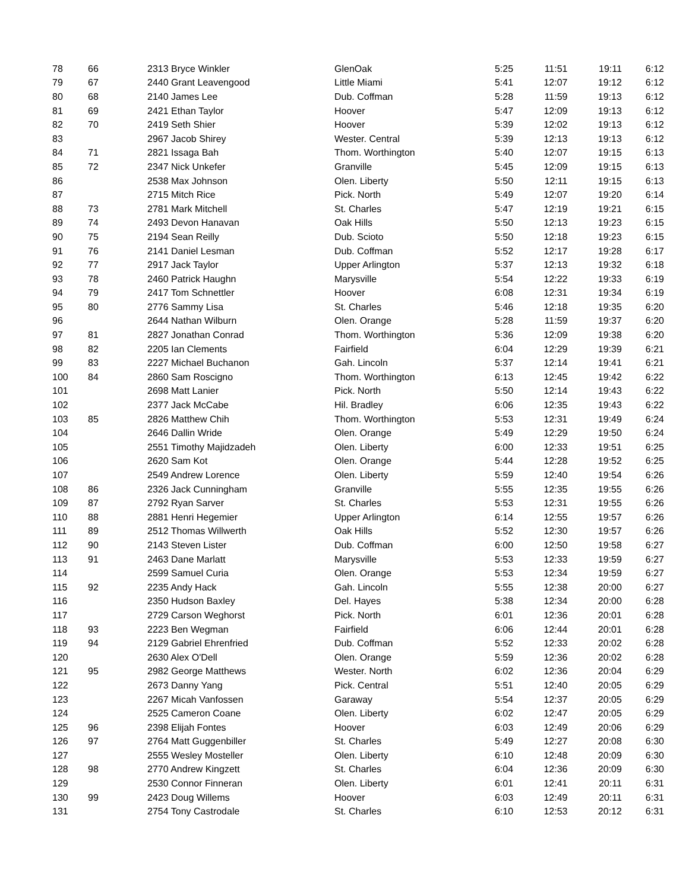| 78 | 66 | 2313 Bryce Winkler | GlenOak | 5:25 | 11:51 | 19:11 | 6:12 |
| 79 | 67 | 2440 Grant Leavengood | Little Miami | 5:41 | 12:07 | 19:12 | 6:12 |
| 80 | 68 | 2140 James Lee | Dub. Coffman | 5:28 | 11:59 | 19:13 | 6:12 |
| 81 | 69 | 2421 Ethan Taylor | Hoover | 5:47 | 12:09 | 19:13 | 6:12 |
| 82 | 70 | 2419 Seth Shier | Hoover | 5:39 | 12:02 | 19:13 | 6:12 |
| 83 | | 2967 Jacob Shirey | Wester. Central | 5:39 | 12:13 | 19:13 | 6:12 |
| 84 | 71 | 2821 Issaga Bah | Thom. Worthington | 5:40 | 12:07 | 19:15 | 6:13 |
| 85 | 72 | 2347 Nick Unkefer | Granville | 5:45 | 12:09 | 19:15 | 6:13 |
| 86 | | 2538 Max Johnson | Olen. Liberty | 5:50 | 12:11 | 19:15 | 6:13 |
| 87 | | 2715 Mitch Rice | Pick. North | 5:49 | 12:07 | 19:20 | 6:14 |
| 88 | 73 | 2781 Mark Mitchell | St. Charles | 5:47 | 12:19 | 19:21 | 6:15 |
| 89 | 74 | 2493 Devon Hanavan | Oak Hills | 5:50 | 12:13 | 19:23 | 6:15 |
| 90 | 75 | 2194 Sean Reilly | Dub. Scioto | 5:50 | 12:18 | 19:23 | 6:15 |
| 91 | 76 | 2141 Daniel Lesman | Dub. Coffman | 5:52 | 12:17 | 19:28 | 6:17 |
| 92 | 77 | 2917 Jack Taylor | Upper Arlington | 5:37 | 12:13 | 19:32 | 6:18 |
| 93 | 78 | 2460 Patrick Haughn | Marysville | 5:54 | 12:22 | 19:33 | 6:19 |
| 94 | 79 | 2417 Tom Schnettler | Hoover | 6:08 | 12:31 | 19:34 | 6:19 |
| 95 | 80 | 2776 Sammy Lisa | St. Charles | 5:46 | 12:18 | 19:35 | 6:20 |
| 96 | | 2644 Nathan Wilburn | Olen. Orange | 5:28 | 11:59 | 19:37 | 6:20 |
| 97 | 81 | 2827 Jonathan Conrad | Thom. Worthington | 5:36 | 12:09 | 19:38 | 6:20 |
| 98 | 82 | 2205 Ian Clements | Fairfield | 6:04 | 12:29 | 19:39 | 6:21 |
| 99 | 83 | 2227 Michael Buchanon | Gah. Lincoln | 5:37 | 12:14 | 19:41 | 6:21 |
| 100 | 84 | 2860 Sam Roscigno | Thom. Worthington | 6:13 | 12:45 | 19:42 | 6:22 |
| 101 | | 2698 Matt Lanier | Pick. North | 5:50 | 12:14 | 19:43 | 6:22 |
| 102 | | 2377 Jack McCabe | Hil. Bradley | 6:06 | 12:35 | 19:43 | 6:22 |
| 103 | 85 | 2826 Matthew Chih | Thom. Worthington | 5:53 | 12:31 | 19:49 | 6:24 |
| 104 | | 2646 Dallin Wride | Olen. Orange | 5:49 | 12:29 | 19:50 | 6:24 |
| 105 | | 2551 Timothy Majidzadeh | Olen. Liberty | 6:00 | 12:33 | 19:51 | 6:25 |
| 106 | | 2620 Sam Kot | Olen. Orange | 5:44 | 12:28 | 19:52 | 6:25 |
| 107 | | 2549 Andrew Lorence | Olen. Liberty | 5:59 | 12:40 | 19:54 | 6:26 |
| 108 | 86 | 2326 Jack Cunningham | Granville | 5:55 | 12:35 | 19:55 | 6:26 |
| 109 | 87 | 2792 Ryan Sarver | St. Charles | 5:53 | 12:31 | 19:55 | 6:26 |
| 110 | 88 | 2881 Henri Hegemier | Upper Arlington | 6:14 | 12:55 | 19:57 | 6:26 |
| 111 | 89 | 2512 Thomas Willwerth | Oak Hills | 5:52 | 12:30 | 19:57 | 6:26 |
| 112 | 90 | 2143 Steven Lister | Dub. Coffman | 6:00 | 12:50 | 19:58 | 6:27 |
| 113 | 91 | 2463 Dane Marlatt | Marysville | 5:53 | 12:33 | 19:59 | 6:27 |
| 114 | | 2599 Samuel Curia | Olen. Orange | 5:53 | 12:34 | 19:59 | 6:27 |
| 115 | 92 | 2235 Andy Hack | Gah. Lincoln | 5:55 | 12:38 | 20:00 | 6:27 |
| 116 | | 2350 Hudson Baxley | Del. Hayes | 5:38 | 12:34 | 20:00 | 6:28 |
| 117 | | 2729 Carson Weghorst | Pick. North | 6:01 | 12:36 | 20:01 | 6:28 |
| 118 | 93 | 2223 Ben Wegman | Fairfield | 6:06 | 12:44 | 20:01 | 6:28 |
| 119 | 94 | 2129 Gabriel Ehrenfried | Dub. Coffman | 5:52 | 12:33 | 20:02 | 6:28 |
| 120 | | 2630 Alex O'Dell | Olen. Orange | 5:59 | 12:36 | 20:02 | 6:28 |
| 121 | 95 | 2982 George Matthews | Wester. North | 6:02 | 12:36 | 20:04 | 6:29 |
| 122 | | 2673 Danny Yang | Pick. Central | 5:51 | 12:40 | 20:05 | 6:29 |
| 123 | | 2267 Micah Vanfossen | Garaway | 5:54 | 12:37 | 20:05 | 6:29 |
| 124 | | 2525 Cameron Coane | Olen. Liberty | 6:02 | 12:47 | 20:05 | 6:29 |
| 125 | 96 | 2398 Elijah Fontes | Hoover | 6:03 | 12:49 | 20:06 | 6:29 |
| 126 | 97 | 2764 Matt Guggenbiller | St. Charles | 5:49 | 12:27 | 20:08 | 6:30 |
| 127 | | 2555 Wesley Mosteller | Olen. Liberty | 6:10 | 12:48 | 20:09 | 6:30 |
| 128 | 98 | 2770 Andrew Kingzett | St. Charles | 6:04 | 12:36 | 20:09 | 6:30 |
| 129 | | 2530 Connor Finneran | Olen. Liberty | 6:01 | 12:41 | 20:11 | 6:31 |
| 130 | 99 | 2423 Doug Willems | Hoover | 6:03 | 12:49 | 20:11 | 6:31 |
| 131 | | 2754 Tony Castrodale | St. Charles | 6:10 | 12:53 | 20:12 | 6:31 |